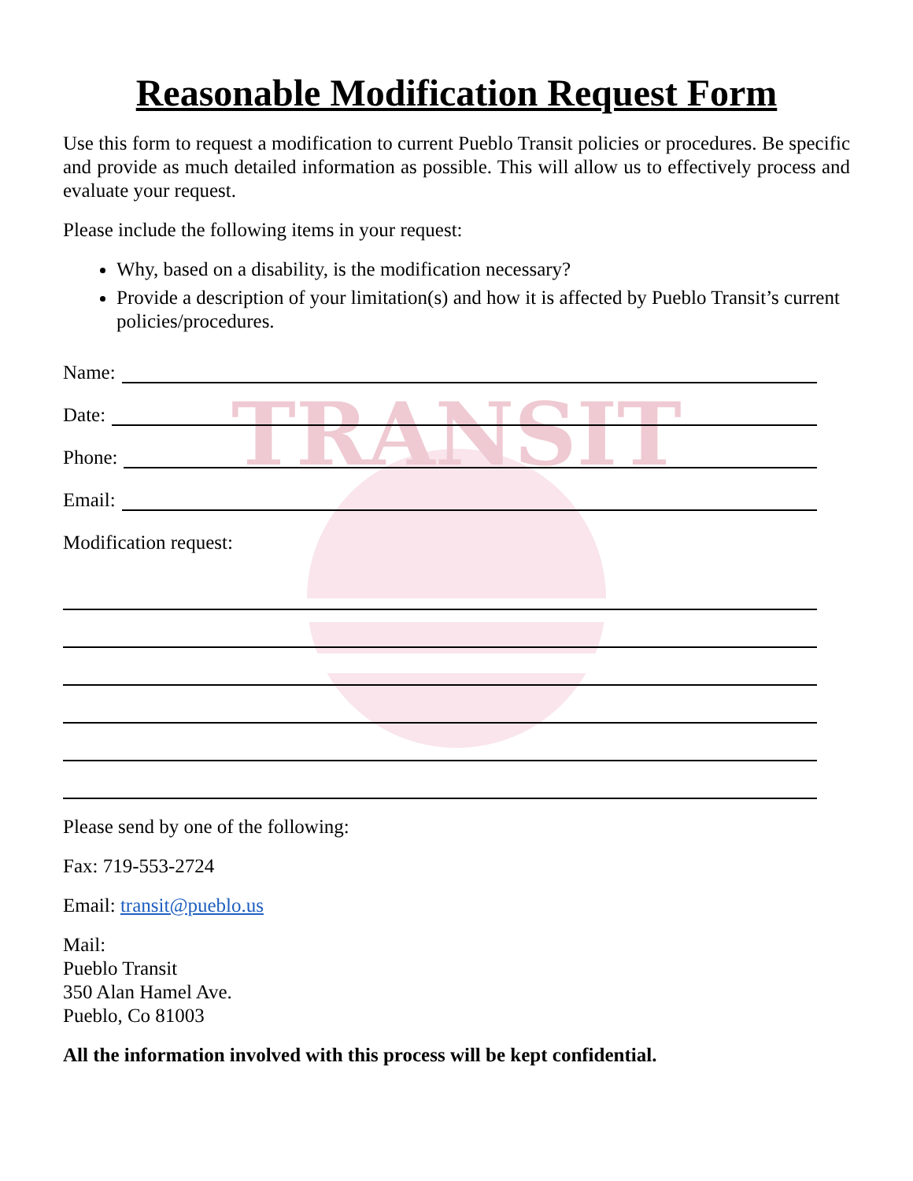TRANSIT
Reasonable Modification Request Form
Use this form to request a modification to current Pueblo Transit policies or procedures. Be specific and provide as much detailed information as possible. This will allow us to effectively process and evaluate your request.
Please include the following items in your request:
Why, based on a disability, is the modification necessary?
Provide a description of your limitation(s) and how it is affected by Pueblo Transit’s current policies/procedures.
Name:
Date:
Phone:
Email:
Modification request:
Please send by one of the following:
Fax: 719-553-2724
Email: transit@pueblo.us
Mail:
Pueblo Transit
350 Alan Hamel Ave.
Pueblo, Co 81003
All the information involved with this process will be kept confidential.